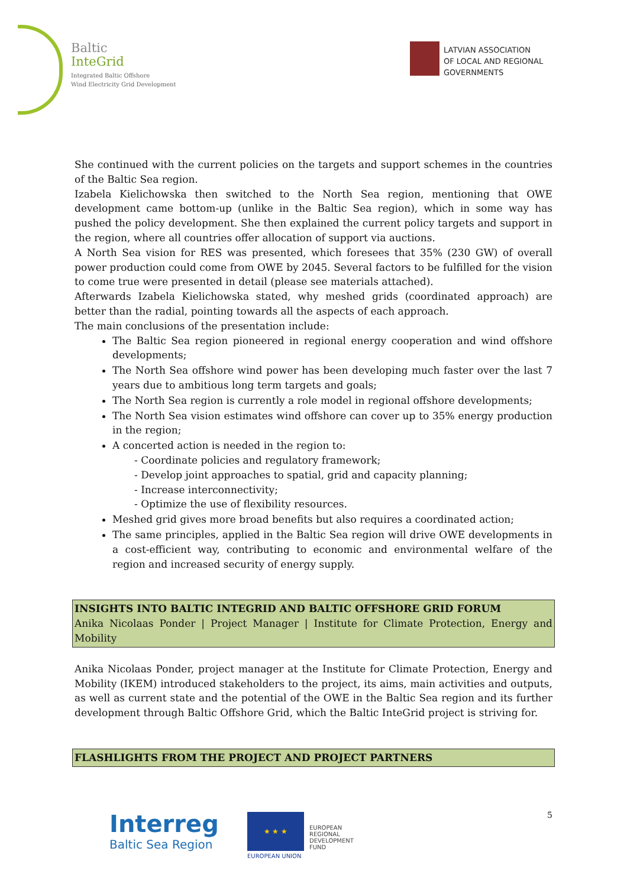Baltic
InteGrid
Integrated Baltic Offshore
Wind Electricity Grid Development
LATVIAN ASSOCIATION
OF LOCAL AND REGIONAL
GOVERNMENTS
She continued with the current policies on the targets and support schemes in the countries of the Baltic Sea region.
Izabela Kielichowska then switched to the North Sea region, mentioning that OWE development came bottom-up (unlike in the Baltic Sea region), which in some way has pushed the policy development. She then explained the current policy targets and support in the region, where all countries offer allocation of support via auctions.
A North Sea vision for RES was presented, which foresees that 35% (230 GW) of overall power production could come from OWE by 2045. Several factors to be fulfilled for the vision to come true were presented in detail (please see materials attached).
Afterwards Izabela Kielichowska stated, why meshed grids (coordinated approach) are better than the radial, pointing towards all the aspects of each approach.
The main conclusions of the presentation include:
The Baltic Sea region pioneered in regional energy cooperation and wind offshore developments;
The North Sea offshore wind power has been developing much faster over the last 7 years due to ambitious long term targets and goals;
The North Sea region is currently a role model in regional offshore developments;
The North Sea vision estimates wind offshore can cover up to 35% energy production in the region;
A concerted action is needed in the region to:
- Coordinate policies and regulatory framework;
- Develop joint approaches to spatial, grid and capacity planning;
- Increase interconnectivity;
- Optimize the use of flexibility resources.
Meshed grid gives more broad benefits but also requires a coordinated action;
The same principles, applied in the Baltic Sea region will drive OWE developments in a cost-efficient way, contributing to economic and environmental welfare of the region and increased security of energy supply.
INSIGHTS INTO BALTIC INTEGRID AND BALTIC OFFSHORE GRID FORUM
Anika Nicolaas Ponder | Project Manager | Institute for Climate Protection, Energy and Mobility
Anika Nicolaas Ponder, project manager at the Institute for Climate Protection, Energy and Mobility (IKEM) introduced stakeholders to the project, its aims, main activities and outputs, as well as current state and the potential of the OWE in the Baltic Sea region and its further development through Baltic Offshore Grid, which the Baltic InteGrid project is striving for.
FLASHLIGHTS FROM THE PROJECT AND PROJECT PARTNERS
Interreg
Baltic Sea Region
★ ★ ★
EUROPEAN UNION
EUROPEAN
REGIONAL
DEVELOPMENT
FUND
5